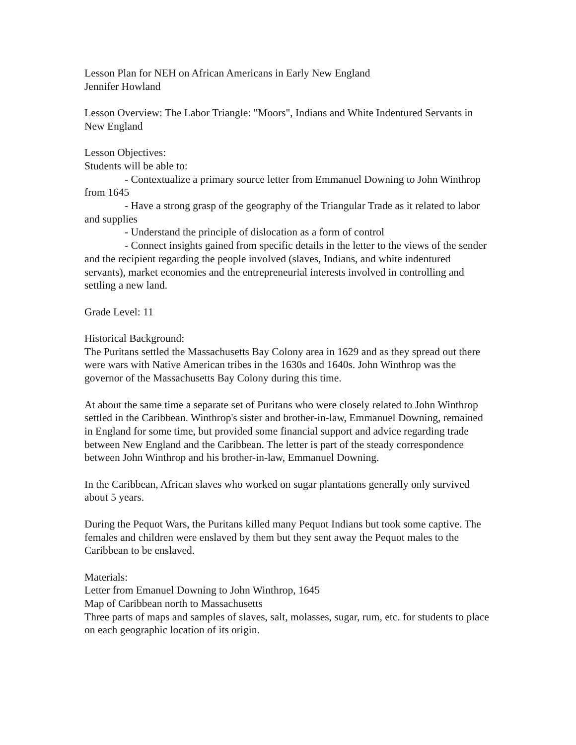Lesson Plan for NEH on African Americans in Early New England
Jennifer Howland
Lesson Overview: The Labor Triangle: "Moors", Indians and White Indentured Servants in New England
Lesson Objectives:
Students will be able to:
- Contextualize a primary source letter from Emmanuel Downing to John Winthrop from 1645
- Have a strong grasp of the geography of the Triangular Trade as it related to labor and supplies
- Understand the principle of dislocation as a form of control
- Connect insights gained from specific details in the letter to the views of the sender and the recipient regarding the people involved (slaves, Indians, and white indentured servants), market economies and the entrepreneurial interests involved in controlling and settling a new land.
Grade Level: 11
Historical Background:
The Puritans settled the Massachusetts Bay Colony area in 1629 and as they spread out there were wars with Native American tribes in the 1630s and 1640s. John Winthrop was the governor of the Massachusetts Bay Colony during this time.
At about the same time a separate set of Puritans who were closely related to John Winthrop settled in the Caribbean. Winthrop's sister and brother-in-law, Emmanuel Downing, remained in England for some time, but provided some financial support and advice regarding trade between New England and the Caribbean. The letter is part of the steady correspondence between John Winthrop and his brother-in-law, Emmanuel Downing.
In the Caribbean, African slaves who worked on sugar plantations generally only survived about 5 years.
During the Pequot Wars, the Puritans killed many Pequot Indians but took some captive. The females and children were enslaved by them but they sent away the Pequot males to the Caribbean to be enslaved.
Materials:
Letter from Emanuel Downing to John Winthrop, 1645
Map of Caribbean north to Massachusetts
Three parts of maps and samples of slaves, salt, molasses, sugar, rum, etc. for students to place on each geographic location of its origin.